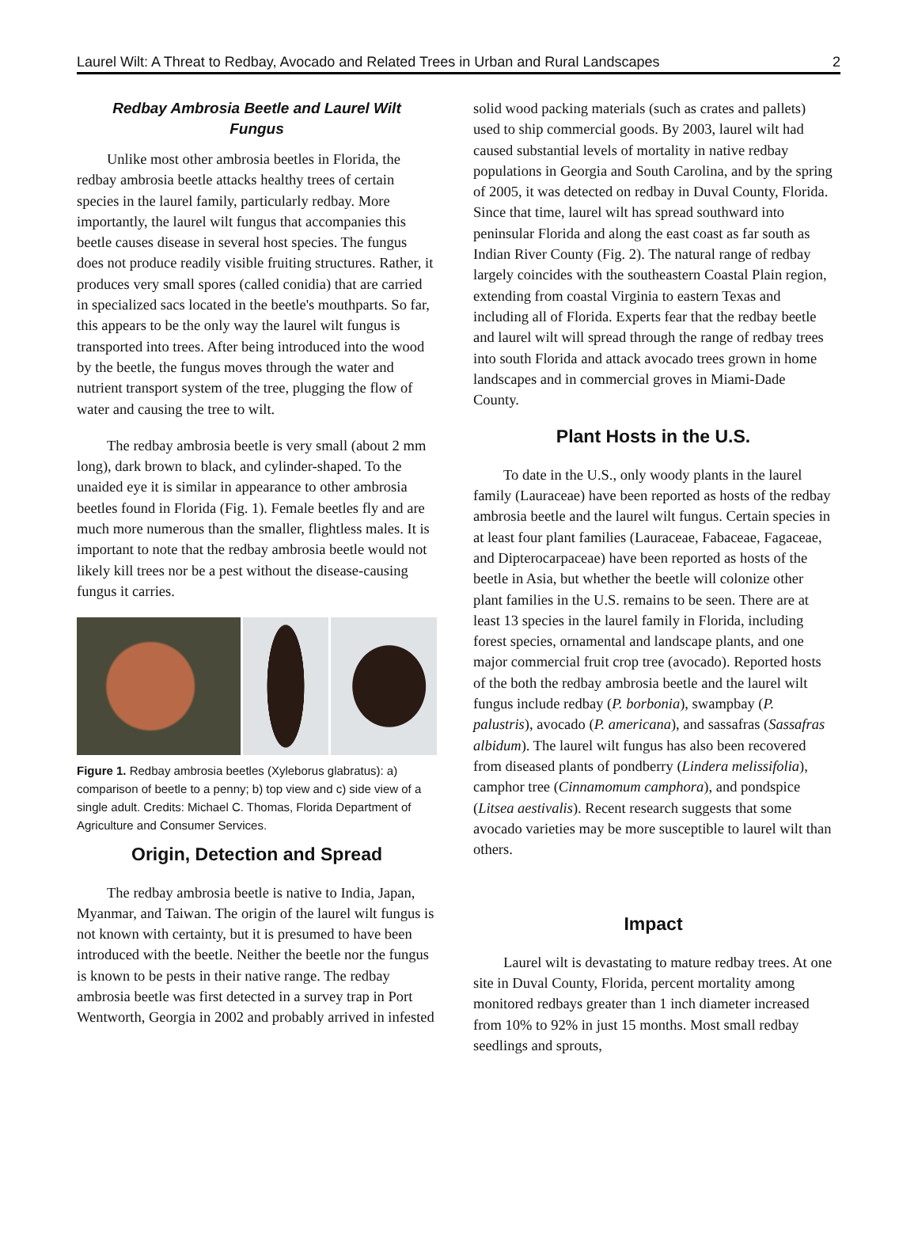Laurel Wilt: A Threat to Redbay, Avocado and Related Trees in Urban and Rural Landscapes 2
Redbay Ambrosia Beetle and Laurel Wilt
Fungus
Unlike most other ambrosia beetles in Florida, the redbay ambrosia beetle attacks healthy trees of certain species in the laurel family, particularly redbay. More importantly, the laurel wilt fungus that accompanies this beetle causes disease in several host species. The fungus does not produce readily visible fruiting structures. Rather, it produces very small spores (called conidia) that are carried in specialized sacs located in the beetle's mouthparts. So far, this appears to be the only way the laurel wilt fungus is transported into trees. After being introduced into the wood by the beetle, the fungus moves through the water and nutrient transport system of the tree, plugging the flow of water and causing the tree to wilt.
The redbay ambrosia beetle is very small (about 2 mm long), dark brown to black, and cylinder-shaped. To the unaided eye it is similar in appearance to other ambrosia beetles found in Florida (Fig. 1). Female beetles fly and are much more numerous than the smaller, flightless males. It is important to note that the redbay ambrosia beetle would not likely kill trees nor be a pest without the disease-causing fungus it carries.
Figure 1. Redbay ambrosia beetles (Xyleborus glabratus): a) comparison of beetle to a penny; b) top view and c) side view of a single adult. Credits: Michael C. Thomas, Florida Department of Agriculture and Consumer Services.
Origin, Detection and Spread
The redbay ambrosia beetle is native to India, Japan, Myanmar, and Taiwan. The origin of the laurel wilt fungus is not known with certainty, but it is presumed to have been introduced with the beetle. Neither the beetle nor the fungus is known to be pests in their native range. The redbay ambrosia beetle was first detected in a survey trap in Port Wentworth, Georgia in 2002 and probably arrived in infested
solid wood packing materials (such as crates and pallets) used to ship commercial goods. By 2003, laurel wilt had caused substantial levels of mortality in native redbay populations in Georgia and South Carolina, and by the spring of 2005, it was detected on redbay in Duval County, Florida. Since that time, laurel wilt has spread southward into peninsular Florida and along the east coast as far south as Indian River County (Fig. 2). The natural range of redbay largely coincides with the southeastern Coastal Plain region, extending from coastal Virginia to eastern Texas and including all of Florida. Experts fear that the redbay beetle and laurel wilt will spread through the range of redbay trees into south Florida and attack avocado trees grown in home landscapes and in commercial groves in Miami-Dade County.
Plant Hosts in the U.S.
To date in the U.S., only woody plants in the laurel family (Lauraceae) have been reported as hosts of the redbay ambrosia beetle and the laurel wilt fungus. Certain species in at least four plant families (Lauraceae, Fabaceae, Fagaceae, and Dipterocarpaceae) have been reported as hosts of the beetle in Asia, but whether the beetle will colonize other plant families in the U.S. remains to be seen. There are at least 13 species in the laurel family in Florida, including forest species, ornamental and landscape plants, and one major commercial fruit crop tree (avocado). Reported hosts of the both the redbay ambrosia beetle and the laurel wilt fungus include redbay (P. borbonia), swampbay (P. palustris), avocado (P. americana), and sassafras (Sassafras albidum). The laurel wilt fungus has also been recovered from diseased plants of pondberry (Lindera melissifolia), camphor tree (Cinnamomum camphora), and pondspice (Litsea aestivalis). Recent research suggests that some avocado varieties may be more susceptible to laurel wilt than others.
Impact
Laurel wilt is devastating to mature redbay trees. At one site in Duval County, Florida, percent mortality among monitored redbays greater than 1 inch diameter increased from 10% to 92% in just 15 months. Most small redbay seedlings and sprouts,